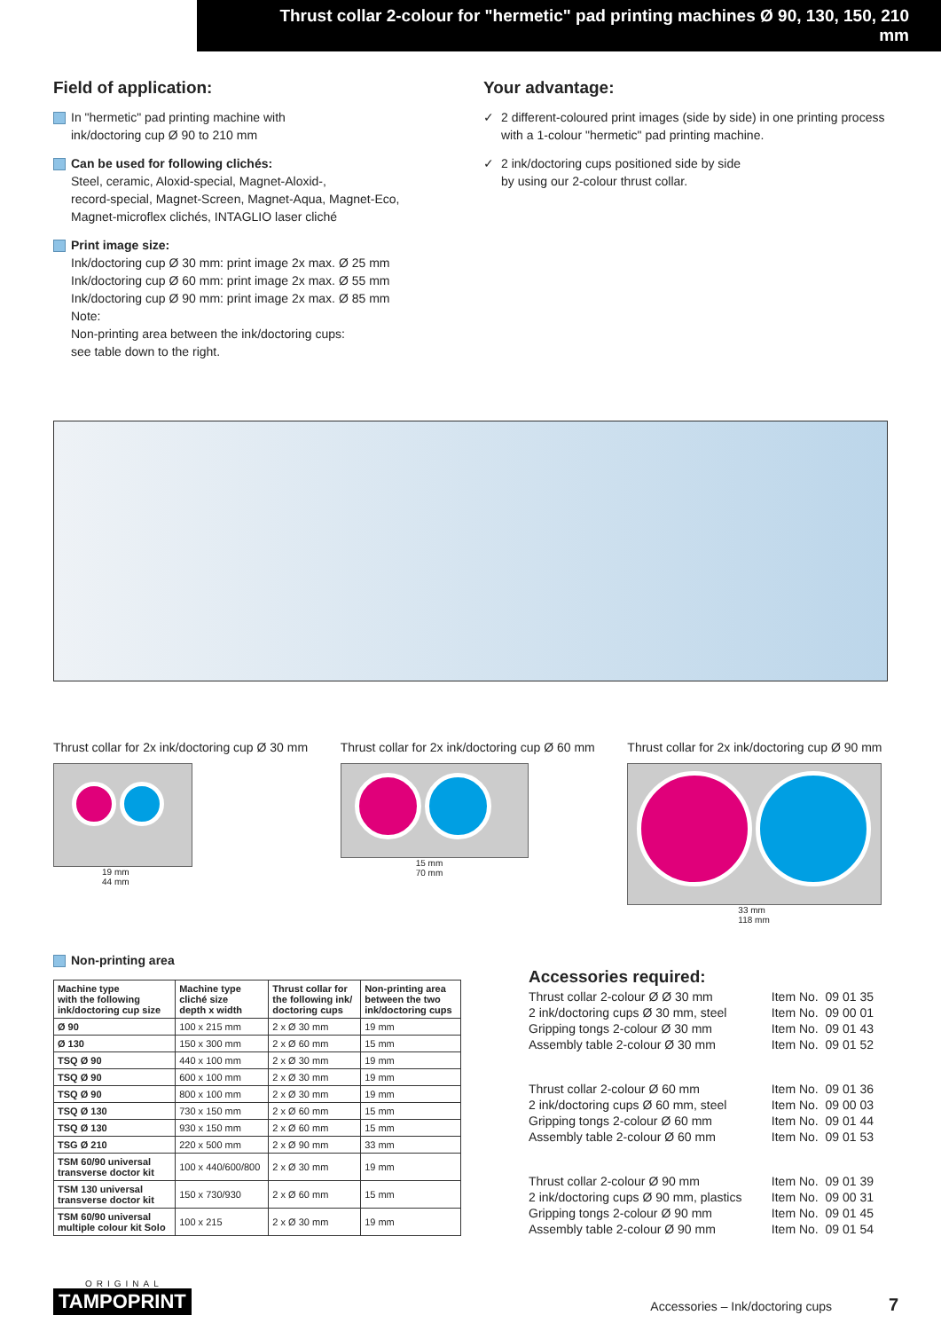Thrust collar 2-colour for "hermetic" pad printing machines Ø 90, 130, 150, 210 mm
Field of application:
In "hermetic" pad printing machine with
ink/doctoring cup Ø 90 to 210 mm
Can be used for following clichés:
Steel, ceramic, Aloxid-special, Magnet-Aloxid-,
record-special, Magnet-Screen, Magnet-Aqua, Magnet-Eco,
Magnet-microflex clichés, INTAGLIO laser cliché
Print image size:
Ink/doctoring cup Ø 30 mm: print image 2x max. Ø 25 mm
Ink/doctoring cup Ø 60 mm: print image 2x max. Ø 55 mm
Ink/doctoring cup Ø 90 mm: print image 2x max. Ø 85 mm
Note:
Non-printing area between the ink/doctoring cups:
see table down to the right.
Your advantage:
✓ 2 different-coloured print images (side by side) in one printing process with a 1-colour "hermetic" pad printing machine.
✓ 2 ink/doctoring cups positioned side by side
by using our 2-colour thrust collar.
Thrust collar for 2x ink/doctoring cup Ø 30 mm
19 mm
44 mm
Thrust collar for 2x ink/doctoring cup Ø 60 mm
15 mm
70 mm
Thrust collar for 2x ink/doctoring cup Ø 90 mm
33 mm
118 mm
Non-printing area
| Machine type with the following ink/doctoring cup size | Machine type cliché size depth x width | Thrust collar for the following ink/ doctoring cups | Non-printing area between the two ink/doctoring cups |
| --- | --- | --- | --- |
| Ø 90 | 100 x 215 mm | 2 x Ø 30 mm | 19 mm |
| Ø 130 | 150 x 300 mm | 2 x Ø 60 mm | 15 mm |
| TSQ Ø 90 | 440 x 100 mm | 2 x Ø 30 mm | 19 mm |
| TSQ Ø 90 | 600 x 100 mm | 2 x Ø 30 mm | 19 mm |
| TSQ Ø 90 | 800 x 100 mm | 2 x Ø 30 mm | 19 mm |
| TSQ Ø 130 | 730 x 150 mm | 2 x Ø 60 mm | 15 mm |
| TSQ Ø 130 | 930 x 150 mm | 2 x Ø 60 mm | 15 mm |
| TSG Ø 210 | 220 x 500 mm | 2 x Ø 90 mm | 33 mm |
| TSM 60/90 universal transverse doctor kit | 100 x 440/600/800 | 2 x Ø 30 mm | 19 mm |
| TSM 130 universal transverse doctor kit | 150 x 730/930 | 2 x Ø 60 mm | 15 mm |
| TSM 60/90 universal multiple colour kit Solo | 100 x 215 | 2 x Ø 30 mm | 19 mm |
Accessories required:
| Thrust collar 2-colour Ø Ø 30 mm | Item No. 09 01 35 |
| 2 ink/doctoring cups Ø 30 mm, steel | Item No. 09 00 01 |
| Gripping tongs 2-colour Ø 30 mm | Item No. 09 01 43 |
| Assembly table 2-colour Ø 30 mm | Item No. 09 01 52 |
| Thrust collar 2-colour Ø 60 mm | Item No. 09 01 36 |
| 2 ink/doctoring cups Ø 60 mm, steel | Item No. 09 00 03 |
| Gripping tongs 2-colour Ø 60 mm | Item No. 09 01 44 |
| Assembly table 2-colour Ø 60 mm | Item No. 09 01 53 |
| Thrust collar 2-colour Ø 90 mm | Item No. 09 01 39 |
| 2 ink/doctoring cups Ø 90 mm, plastics | Item No. 09 00 31 |
| Gripping tongs 2-colour Ø 90 mm | Item No. 09 01 45 |
| Assembly table 2-colour Ø 90 mm | Item No. 09 01 54 |
ORIGINAL
TAMPOPRINT
Accessories – Ink/doctoring cups 7